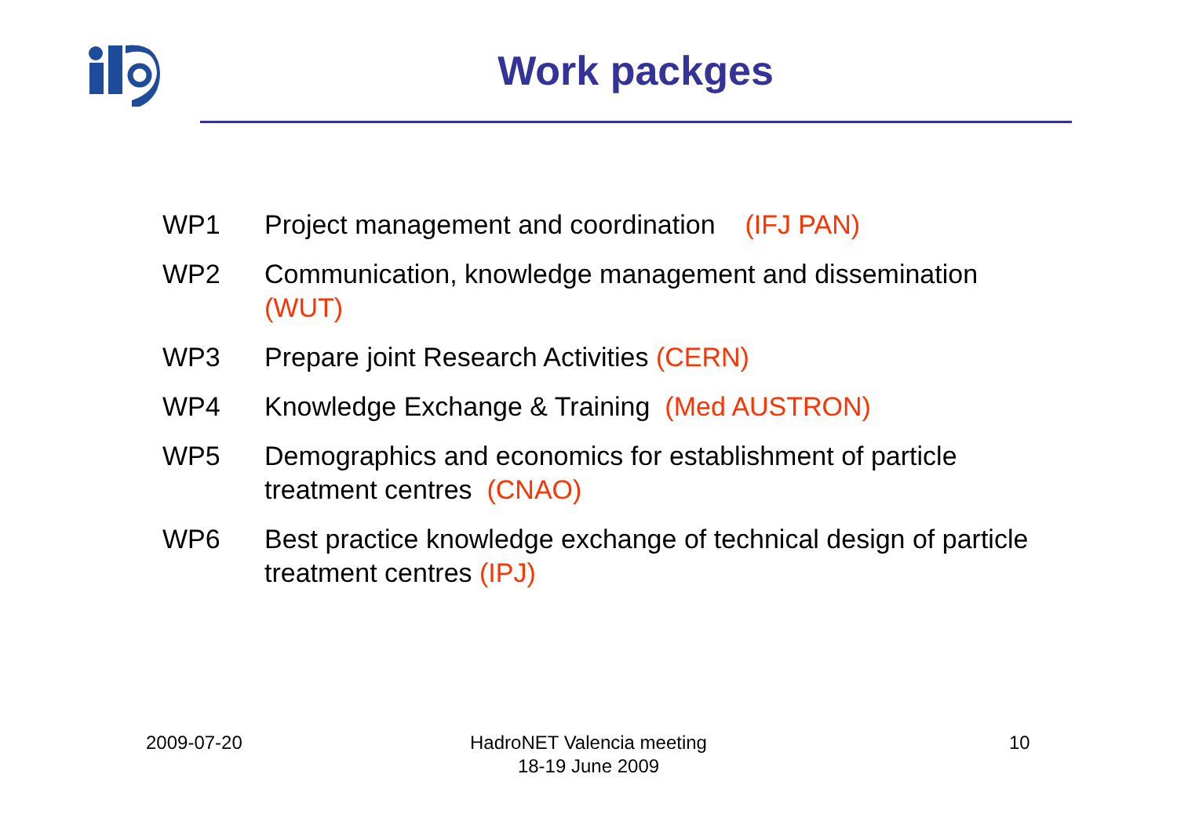Work packges
WP1 Project management and coordination (IFJ PAN)
WP2 Communication, knowledge management and dissemination (WUT)
WP3 Prepare joint Research Activities (CERN)
WP4 Knowledge Exchange & Training (Med AUSTRON)
WP5 Demographics and economics for establishment of particle treatment centres (CNAO)
WP6 Best practice knowledge exchange of technical design of particle treatment centres (IPJ)
2009-07-20
HadroNET Valencia meeting
18-19 June 2009
10